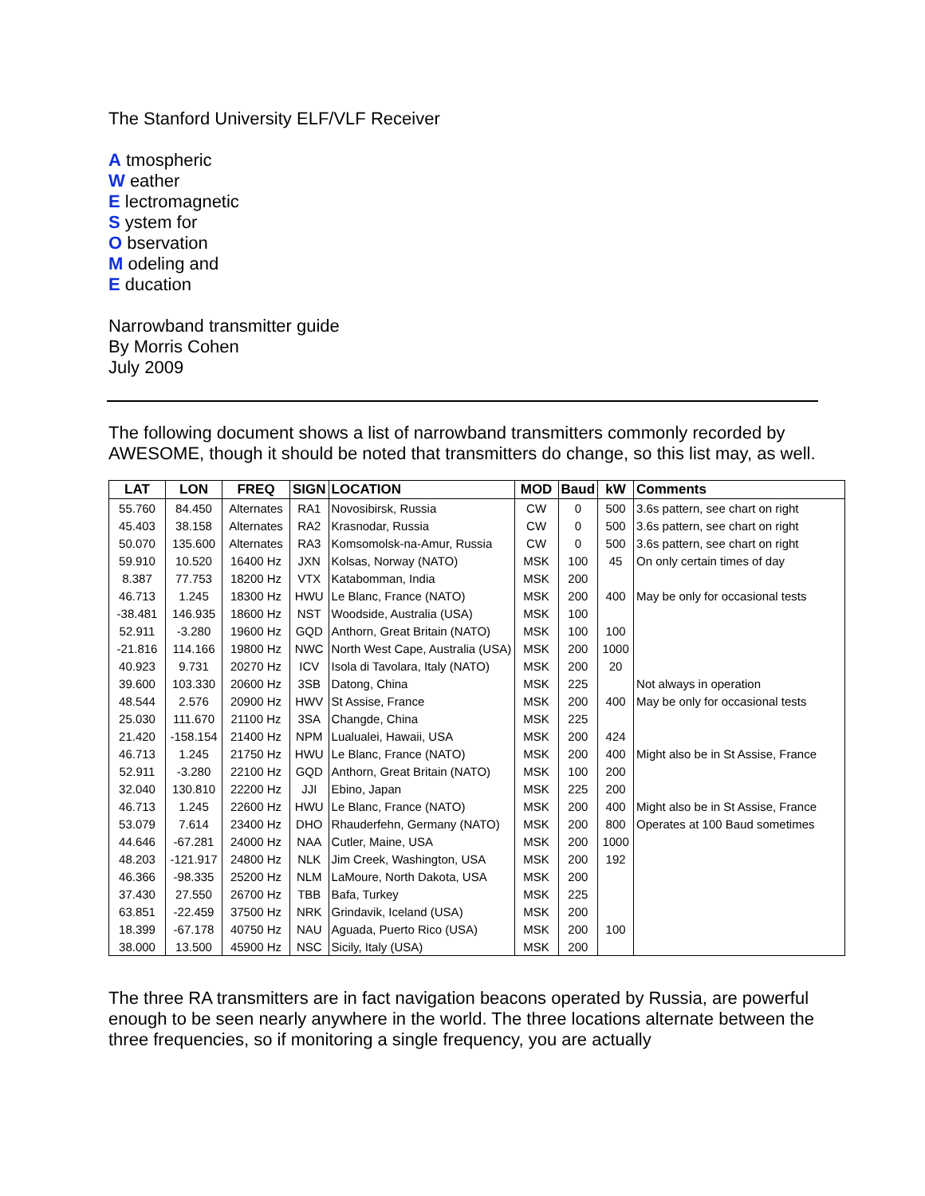The Stanford University ELF/VLF Receiver
A tmospheric
W eather
E lectromagnetic
S ystem for
O bservation
M odeling and
E ducation
Narrowband transmitter guide
By Morris Cohen
July 2009
The following document shows a list of narrowband transmitters commonly recorded by AWESOME, though it should be noted that transmitters do change, so this list may, as well.
| LAT | LON | FREQ | SIGN | LOCATION | MOD | Baud | kW | Comments |
| --- | --- | --- | --- | --- | --- | --- | --- | --- |
| 55.760 | 84.450 | Alternates | RA1 | Novosibirsk, Russia | CW | 0 | 500 | 3.6s pattern, see chart on right |
| 45.403 | 38.158 | Alternates | RA2 | Krasnodar, Russia | CW | 0 | 500 | 3.6s pattern, see chart on right |
| 50.070 | 135.600 | Alternates | RA3 | Komsomolsk-na-Amur, Russia | CW | 0 | 500 | 3.6s pattern, see chart on right |
| 59.910 | 10.520 | 16400 Hz | JXN | Kolsas, Norway (NATO) | MSK | 100 | 45 | On only certain times of day |
| 8.387 | 77.753 | 18200 Hz | VTX | Katabomman, India | MSK | 200 | | |
| 46.713 | 1.245 | 18300 Hz | HWU | Le Blanc, France (NATO) | MSK | 200 | 400 | May be only for occasional tests |
| -38.481 | 146.935 | 18600 Hz | NST | Woodside, Australia (USA) | MSK | 100 | | |
| 52.911 | -3.280 | 19600 Hz | GQD | Anthorn, Great Britain (NATO) | MSK | 100 | 100 | |
| -21.816 | 114.166 | 19800 Hz | NWC | North West Cape, Australia (USA) | MSK | 200 | 1000 | |
| 40.923 | 9.731 | 20270 Hz | ICV | Isola di Tavolara, Italy (NATO) | MSK | 200 | 20 | |
| 39.600 | 103.330 | 20600 Hz | 3SB | Datong, China | MSK | 225 | | Not always in operation |
| 48.544 | 2.576 | 20900 Hz | HWV | St Assise, France | MSK | 200 | 400 | May be only for occasional tests |
| 25.030 | 111.670 | 21100 Hz | 3SA | Changde, China | MSK | 225 | | |
| 21.420 | -158.154 | 21400 Hz | NPM | Lualualei, Hawaii, USA | MSK | 200 | 424 | |
| 46.713 | 1.245 | 21750 Hz | HWU | Le Blanc, France (NATO) | MSK | 200 | 400 | Might also be in St Assise, France |
| 52.911 | -3.280 | 22100 Hz | GQD | Anthorn, Great Britain (NATO) | MSK | 100 | 200 | |
| 32.040 | 130.810 | 22200 Hz | JJI | Ebino, Japan | MSK | 225 | 200 | |
| 46.713 | 1.245 | 22600 Hz | HWU | Le Blanc, France (NATO) | MSK | 200 | 400 | Might also be in St Assise, France |
| 53.079 | 7.614 | 23400 Hz | DHO | Rhauderfehn, Germany (NATO) | MSK | 200 | 800 | Operates at 100 Baud sometimes |
| 44.646 | -67.281 | 24000 Hz | NAA | Cutler, Maine, USA | MSK | 200 | 1000 | |
| 48.203 | -121.917 | 24800 Hz | NLK | Jim Creek, Washington, USA | MSK | 200 | 192 | |
| 46.366 | -98.335 | 25200 Hz | NLM | LaMoure, North Dakota, USA | MSK | 200 | | |
| 37.430 | 27.550 | 26700 Hz | TBB | Bafa, Turkey | MSK | 225 | | |
| 63.851 | -22.459 | 37500 Hz | NRK | Grindavik, Iceland (USA) | MSK | 200 | | |
| 18.399 | -67.178 | 40750 Hz | NAU | Aguada, Puerto Rico (USA) | MSK | 200 | 100 | |
| 38.000 | 13.500 | 45900 Hz | NSC | Sicily, Italy (USA) | MSK | 200 | | |
The three RA transmitters are in fact navigation beacons operated by Russia, are powerful enough to be seen nearly anywhere in the world. The three locations alternate between the three frequencies, so if monitoring a single frequency, you are actually